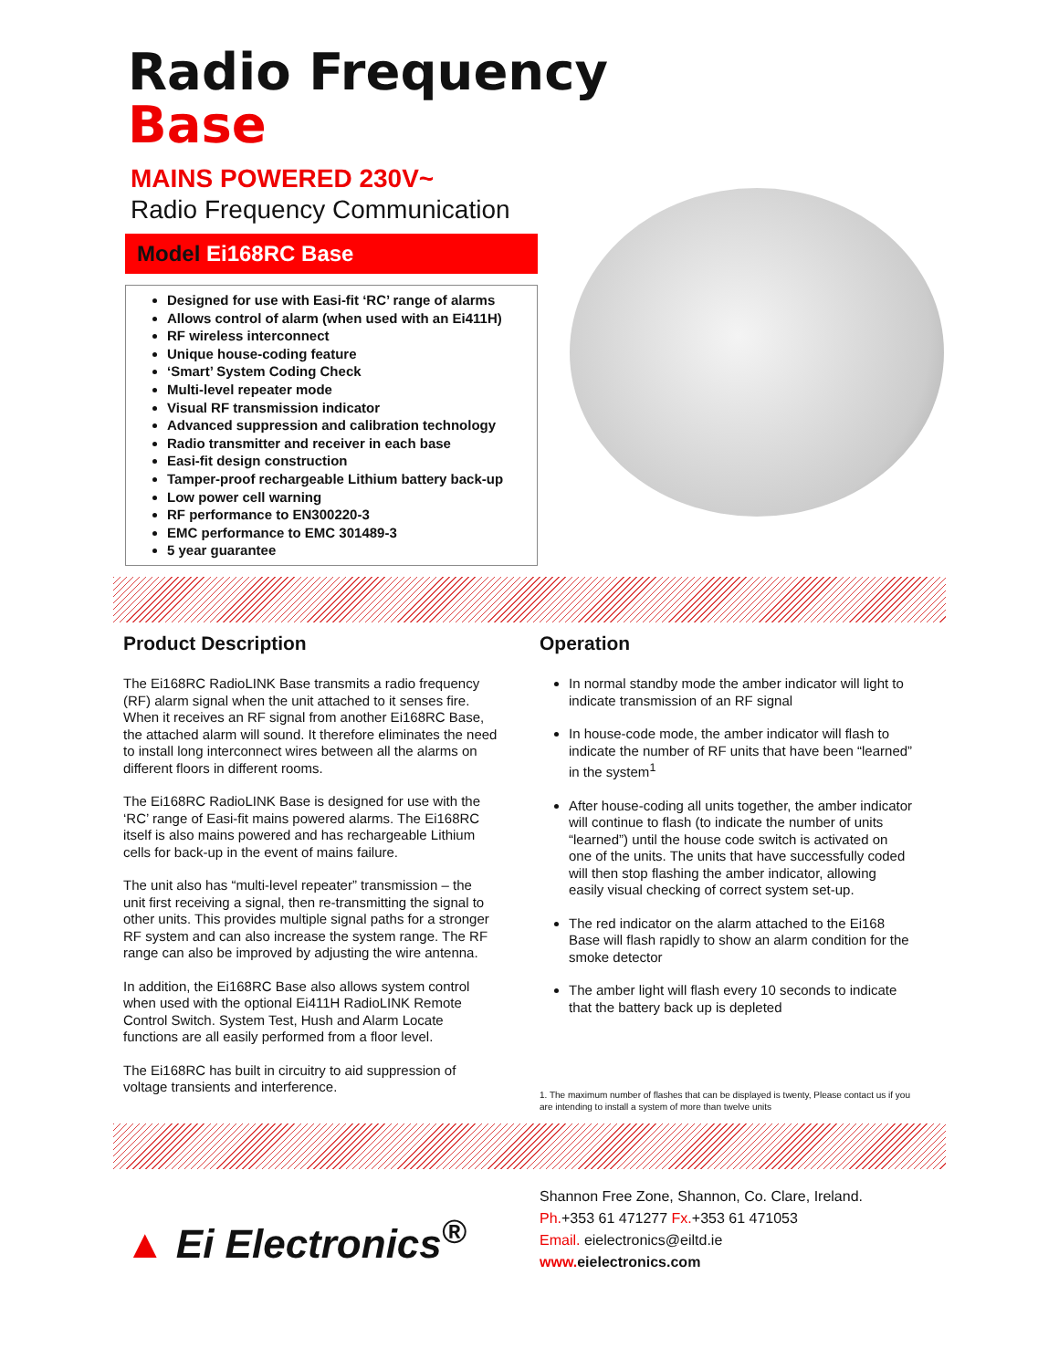Radio Frequency
Base
MAINS POWERED 230V~
Radio Frequency Communication
Model Ei168RC Base
Designed for use with Easi-fit ‘RC’ range of alarms
Allows control of alarm (when used with an Ei411H)
RF wireless interconnect
Unique house-coding feature
‘Smart’ System Coding Check
Multi-level repeater mode
Visual RF transmission indicator
Advanced suppression and calibration technology
Radio transmitter and receiver in each base
Easi-fit design construction
Tamper-proof rechargeable Lithium battery back-up
Low power cell warning
RF performance to EN300220-3
EMC performance to EMC 301489-3
5 year guarantee
Product Description
The Ei168RC RadioLINK Base transmits a radio frequency (RF) alarm signal when the unit attached to it senses fire. When it receives an RF signal from another Ei168RC Base, the attached alarm will sound. It therefore eliminates the need to install long interconnect wires between all the alarms on different floors in different rooms.
The Ei168RC RadioLINK Base is designed for use with the ‘RC’ range of Easi-fit mains powered alarms. The Ei168RC itself is also mains powered and has rechargeable Lithium cells for back-up in the event of mains failure.
The unit also has “multi-level repeater” transmission – the unit first receiving a signal, then re-transmitting the signal to other units. This provides multiple signal paths for a stronger RF system and can also increase the system range. The RF range can also be improved by adjusting the wire antenna.
In addition, the Ei168RC Base also allows system control when used with the optional Ei411H RadioLINK Remote Control Switch. System Test, Hush and Alarm Locate functions are all easily performed from a floor level.
The Ei168RC has built in circuitry to aid suppression of voltage transients and interference.
Operation
In normal standby mode the amber indicator will light to indicate transmission of an RF signal
In house-code mode, the amber indicator will flash to indicate the number of RF units that have been “learned” in the system<sup>1</sup>
After house-coding all units together, the amber indicator will continue to flash (to indicate the number of units “learned”) until the house code switch is activated on one of the units. The units that have successfully coded will then stop flashing the amber indicator, allowing easily visual checking of correct system set-up.
The red indicator on the alarm attached to the Ei168 Base will flash rapidly to show an alarm condition for the smoke detector
The amber light will flash every 10 seconds to indicate that the battery back up is depleted
1. The maximum number of flashes that can be displayed is twenty, Please contact us if you are intending to install a system of more than twelve units
▲ Ei Electronics<sup>®</sup>
Shannon Free Zone, Shannon, Co. Clare, Ireland.
Ph.+353 61 471277 Fx.+353 61 471053
Email. eielectronics@eiltd.ie
www. eielectronics.com